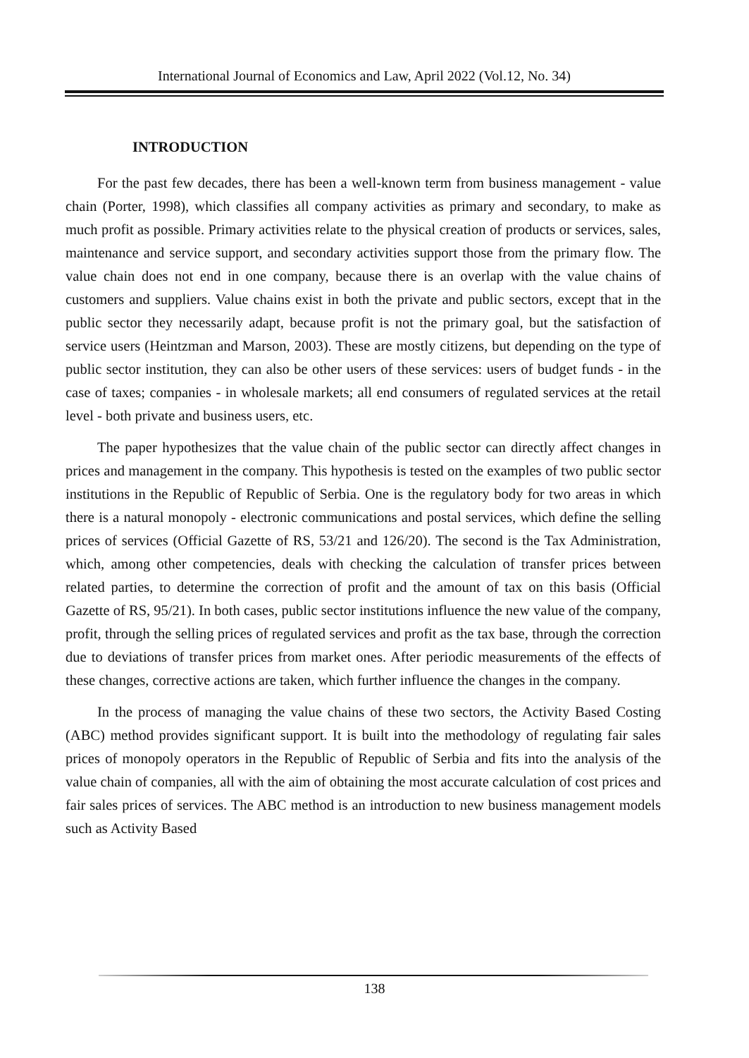International Journal of Economics and Law, April 2022 (Vol.12, No. 34)
INTRODUCTION
For the past few decades, there has been a well-known term from business management - value chain (Porter, 1998), which classifies all company activities as primary and secondary, to make as much profit as possible. Primary activities relate to the physical creation of products or services, sales, maintenance and service support, and secondary activities support those from the primary flow. The value chain does not end in one company, because there is an overlap with the value chains of customers and suppliers. Value chains exist in both the private and public sectors, except that in the public sector they necessarily adapt, because profit is not the primary goal, but the satisfaction of service users (Heintzman and Marson, 2003). These are mostly citizens, but depending on the type of public sector institution, they can also be other users of these services: users of budget funds - in the case of taxes; companies - in wholesale markets; all end consumers of regulated services at the retail level - both private and business users, etc.
The paper hypothesizes that the value chain of the public sector can directly affect changes in prices and management in the company. This hypothesis is tested on the examples of two public sector institutions in the Republic of Republic of Serbia. One is the regulatory body for two areas in which there is a natural monopoly - electronic communications and postal services, which define the selling prices of services (Official Gazette of RS, 53/21 and 126/20). The second is the Tax Administration, which, among other competencies, deals with checking the calculation of transfer prices between related parties, to determine the correction of profit and the amount of tax on this basis (Official Gazette of RS, 95/21). In both cases, public sector institutions influence the new value of the company, profit, through the selling prices of regulated services and profit as the tax base, through the correction due to deviations of transfer prices from market ones. After periodic measurements of the effects of these changes, corrective actions are taken, which further influence the changes in the company.
In the process of managing the value chains of these two sectors, the Activity Based Costing (ABC) method provides significant support. It is built into the methodology of regulating fair sales prices of monopoly operators in the Republic of Republic of Serbia and fits into the analysis of the value chain of companies, all with the aim of obtaining the most accurate calculation of cost prices and fair sales prices of services. The ABC method is an introduction to new business management models such as Activity Based
138